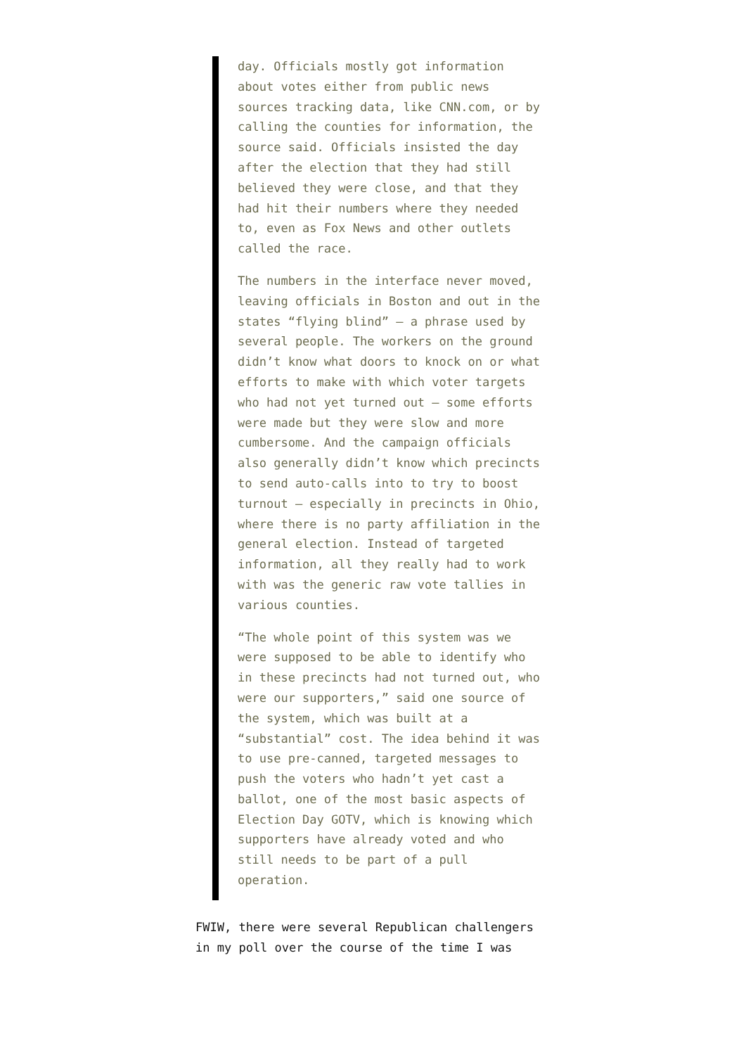day. Officials mostly got information about votes either from public news sources tracking data, like CNN.com, or by calling the counties for information, the source said. Officials insisted the day after the election that they had still believed they were close, and that they had hit their numbers where they needed to, even as Fox News and other outlets called the race.
The numbers in the interface never moved, leaving officials in Boston and out in the states “flying blind” – a phrase used by several people. The workers on the ground didn’t know what doors to knock on or what efforts to make with which voter targets who had not yet turned out – some efforts were made but they were slow and more cumbersome. And the campaign officials also generally didn’t know which precincts to send auto-calls into to try to boost turnout – especially in precincts in Ohio, where there is no party affiliation in the general election. Instead of targeted information, all they really had to work with was the generic raw vote tallies in various counties.
“The whole point of this system was we were supposed to be able to identify who in these precincts had not turned out, who were our supporters,” said one source of the system, which was built at a “substantial” cost. The idea behind it was to use pre-canned, targeted messages to push the voters who hadn’t yet cast a ballot, one of the most basic aspects of Election Day GOTV, which is knowing which supporters have already voted and who still needs to be part of a pull operation.
FWIW, there were several Republican challengers in my poll over the course of the time I was